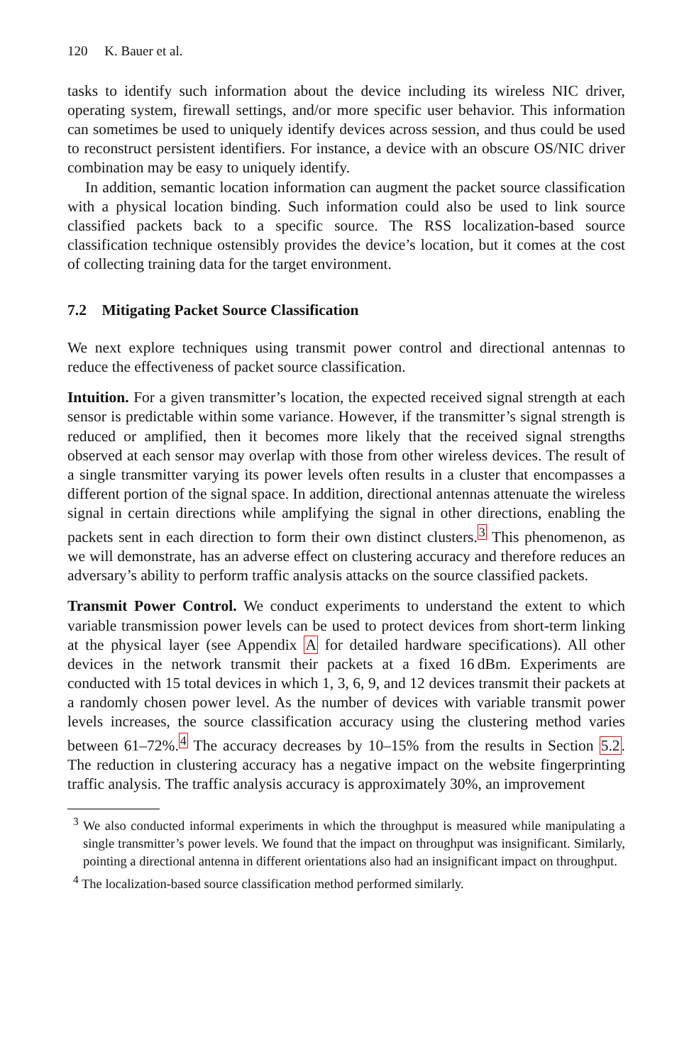120 K. Bauer et al.
tasks to identify such information about the device including its wireless NIC driver, operating system, firewall settings, and/or more specific user behavior. This information can sometimes be used to uniquely identify devices across session, and thus could be used to reconstruct persistent identifiers. For instance, a device with an obscure OS/NIC driver combination may be easy to uniquely identify.
In addition, semantic location information can augment the packet source classification with a physical location binding. Such information could also be used to link source classified packets back to a specific source. The RSS localization-based source classification technique ostensibly provides the device’s location, but it comes at the cost of collecting training data for the target environment.
7.2 Mitigating Packet Source Classification
We next explore techniques using transmit power control and directional antennas to reduce the effectiveness of packet source classification.
Intuition. For a given transmitter’s location, the expected received signal strength at each sensor is predictable within some variance. However, if the transmitter’s signal strength is reduced or amplified, then it becomes more likely that the received signal strengths observed at each sensor may overlap with those from other wireless devices. The result of a single transmitter varying its power levels often results in a cluster that encompasses a different portion of the signal space. In addition, directional antennas attenuate the wireless signal in certain directions while amplifying the signal in other directions, enabling the packets sent in each direction to form their own distinct clusters.<sup>3</sup> This phenomenon, as we will demonstrate, has an adverse effect on clustering accuracy and therefore reduces an adversary’s ability to perform traffic analysis attacks on the source classified packets.
Transmit Power Control. We conduct experiments to understand the extent to which variable transmission power levels can be used to protect devices from short-term linking at the physical layer (see Appendix A for detailed hardware specifications). All other devices in the network transmit their packets at a fixed 16 dBm. Experiments are conducted with 15 total devices in which 1, 3, 6, 9, and 12 devices transmit their packets at a randomly chosen power level. As the number of devices with variable transmit power levels increases, the source classification accuracy using the clustering method varies between 61–72%.<sup>4</sup> The accuracy decreases by 10–15% from the results in Section 5.2. The reduction in clustering accuracy has a negative impact on the website fingerprinting traffic analysis. The traffic analysis accuracy is approximately 30%, an improvement
<sup>3</sup> We also conducted informal experiments in which the throughput is measured while manipulating a single transmitter’s power levels. We found that the impact on throughput was insignificant. Similarly, pointing a directional antenna in different orientations also had an insignificant impact on throughput.
<sup>4</sup> The localization-based source classification method performed similarly.